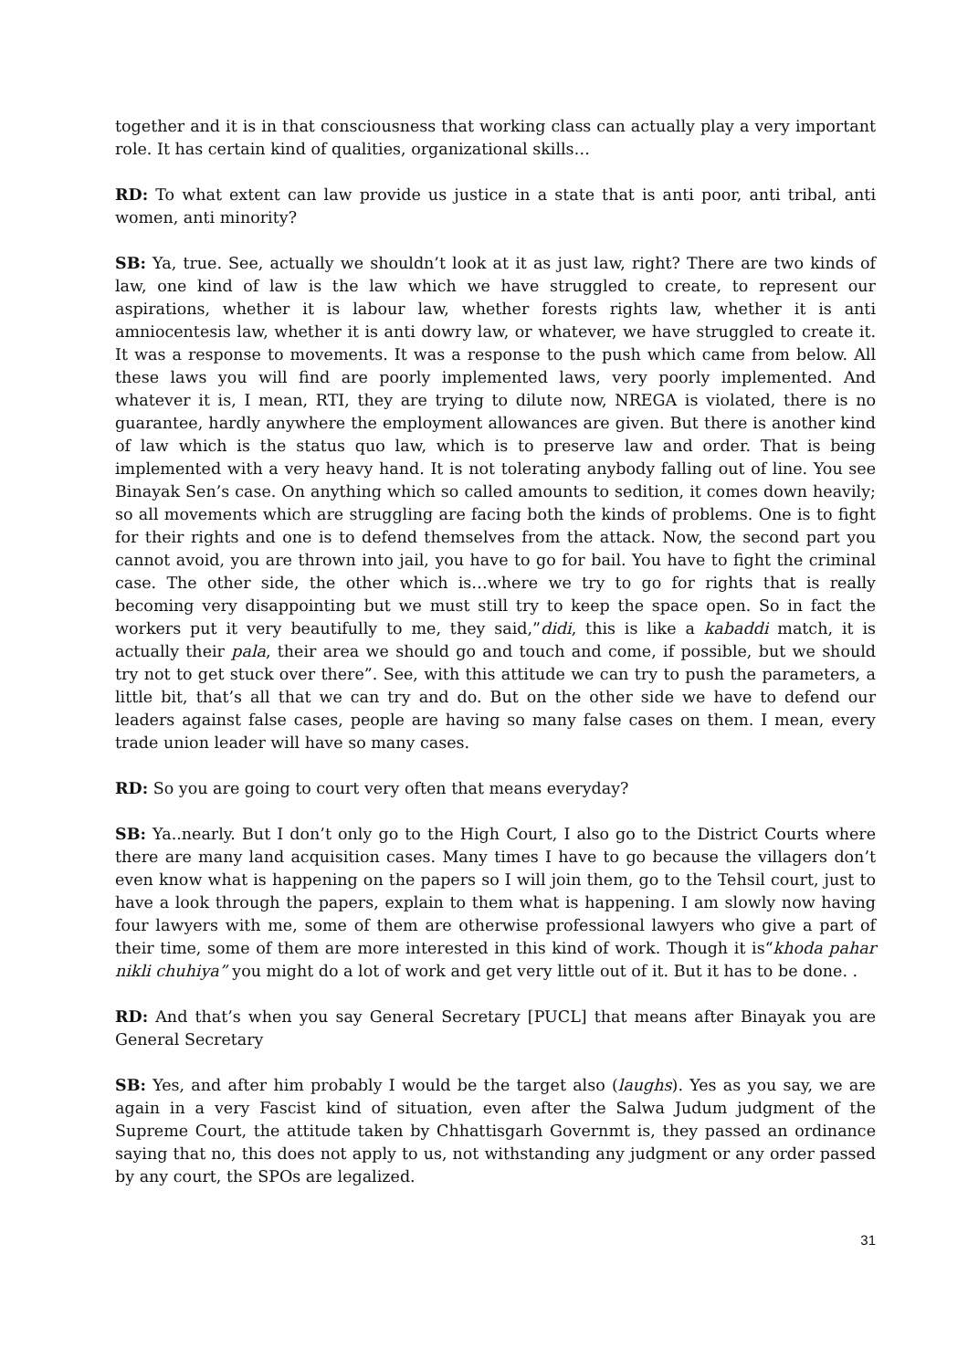together and it is in that consciousness that working class can actually play a very important role. It has certain kind of qualities, organizational skills…
RD: To what extent can law provide us justice in a state that is anti poor, anti tribal, anti women, anti minority?
SB: Ya, true. See, actually we shouldn’t look at it as just law, right? There are two kinds of law, one kind of law is the law which we have struggled to create, to represent our aspirations, whether it is labour law, whether forests rights law, whether it is anti amniocentesis law, whether it is anti dowry law, or whatever, we have struggled to create it. It was a response to movements. It was a response to the push which came from below. All these laws you will find are poorly implemented laws, very poorly implemented. And whatever it is, I mean, RTI, they are trying to dilute now, NREGA is violated, there is no guarantee, hardly anywhere the employment allowances are given. But there is another kind of law which is the status quo law, which is to preserve law and order. That is being implemented with a very heavy hand. It is not tolerating anybody falling out of line. You see Binayak Sen’s case. On anything which so called amounts to sedition, it comes down heavily; so all movements which are struggling are facing both the kinds of problems. One is to fight for their rights and one is to defend themselves from the attack. Now, the second part you cannot avoid, you are thrown into jail, you have to go for bail. You have to fight the criminal case. The other side, the other which is…where we try to go for rights that is really becoming very disappointing but we must still try to keep the space open. So in fact the workers put it very beautifully to me, they said,”didi, this is like a kabaddi match, it is actually their pala, their area we should go and touch and come, if possible, but we should try not to get stuck over there”. See, with this attitude we can try to push the parameters, a little bit, that’s all that we can try and do. But on the other side we have to defend our leaders against false cases, people are having so many false cases on them. I mean, every trade union leader will have so many cases.
RD: So you are going to court very often that means everyday?
SB: Ya..nearly. But I don’t only go to the High Court, I also go to the District Courts where there are many land acquisition cases. Many times I have to go because the villagers don’t even know what is happening on the papers so I will join them, go to the Tehsil court, just to have a look through the papers, explain to them what is happening. I am slowly now having four lawyers with me, some of them are otherwise professional lawyers who give a part of their time, some of them are more interested in this kind of work. Though it is“khoda pahar nikli chuhiya” you might do a lot of work and get very little out of it. But it has to be done. .
RD: And that’s when you say General Secretary [PUCL] that means after Binayak you are General Secretary
SB: Yes, and after him probably I would be the target also (laughs). Yes as you say, we are again in a very Fascist kind of situation, even after the Salwa Judum judgment of the Supreme Court, the attitude taken by Chhattisgarh Governmt is, they passed an ordinance saying that no, this does not apply to us, not withstanding any judgment or any order passed by any court, the SPOs are legalized.
31